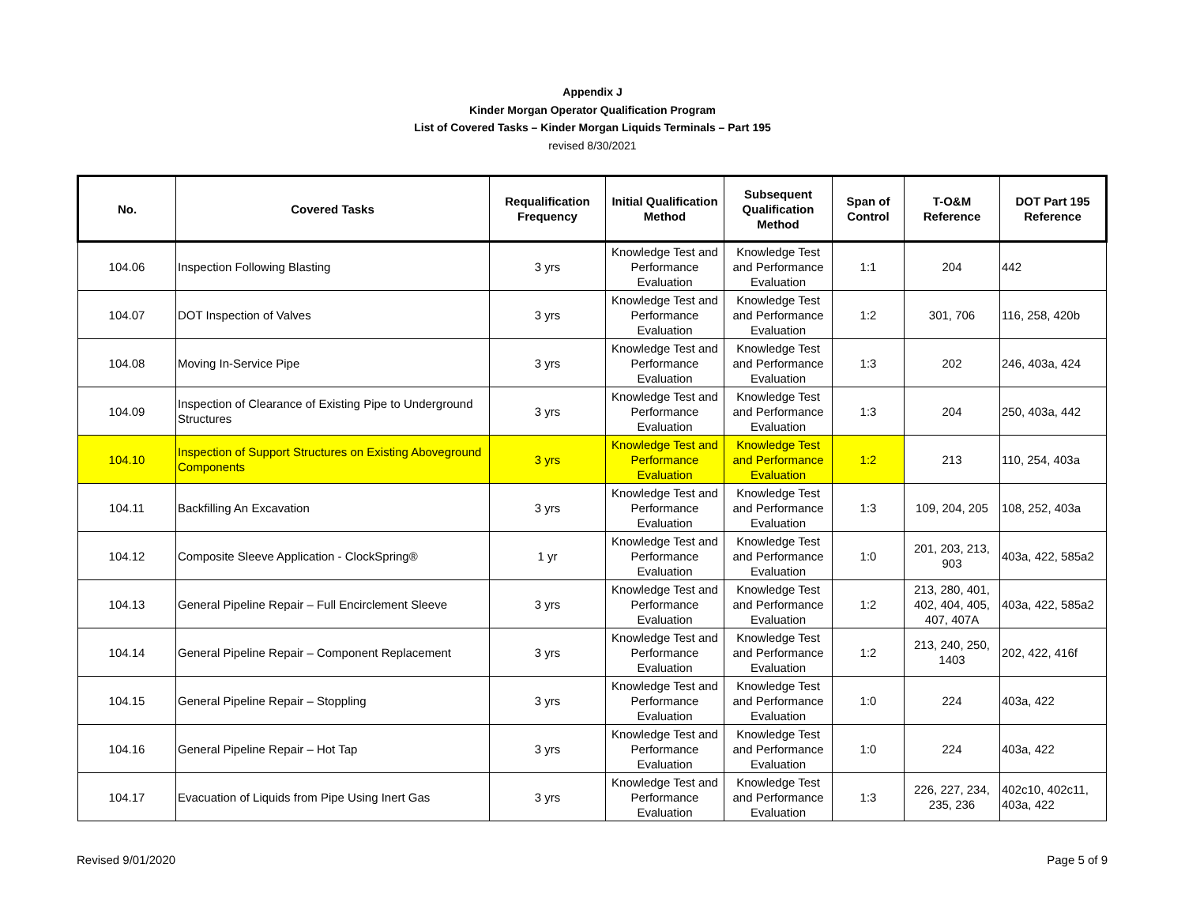Appendix J
Kinder Morgan Operator Qualification Program
List of Covered Tasks – Kinder Morgan Liquids Terminals – Part 195
revised 8/30/2021
| No. | Covered Tasks | Requalification Frequency | Initial Qualification Method | Subsequent Qualification Method | Span of Control | T-O&M Reference | DOT Part 195 Reference |
| --- | --- | --- | --- | --- | --- | --- | --- |
| 104.06 | Inspection Following Blasting | 3 yrs | Knowledge Test and Performance Evaluation | Knowledge Test and Performance Evaluation | 1:1 | 204 | 442 |
| 104.07 | DOT Inspection of Valves | 3 yrs | Knowledge Test and Performance Evaluation | Knowledge Test and Performance Evaluation | 1:2 | 301, 706 | 116, 258, 420b |
| 104.08 | Moving In-Service Pipe | 3 yrs | Knowledge Test and Performance Evaluation | Knowledge Test and Performance Evaluation | 1:3 | 202 | 246, 403a, 424 |
| 104.09 | Inspection of Clearance of Existing Pipe to Underground Structures | 3 yrs | Knowledge Test and Performance Evaluation | Knowledge Test and Performance Evaluation | 1:3 | 204 | 250, 403a, 442 |
| 104.10 | Inspection of Support Structures on Existing Aboveground Components | 3 yrs | Knowledge Test and Performance Evaluation | Knowledge Test and Performance Evaluation | 1:2 | 213 | 110, 254, 403a |
| 104.11 | Backfilling An Excavation | 3 yrs | Knowledge Test and Performance Evaluation | Knowledge Test and Performance Evaluation | 1:3 | 109, 204, 205 | 108, 252, 403a |
| 104.12 | Composite Sleeve Application - ClockSpring® | 1 yr | Knowledge Test and Performance Evaluation | Knowledge Test and Performance Evaluation | 1:0 | 201, 203, 213, 903 | 403a, 422, 585a2 |
| 104.13 | General Pipeline Repair – Full Encirclement Sleeve | 3 yrs | Knowledge Test and Performance Evaluation | Knowledge Test and Performance Evaluation | 1:2 | 213, 280, 401, 402, 404, 405, 407, 407A | 403a, 422, 585a2 |
| 104.14 | General Pipeline Repair – Component Replacement | 3 yrs | Knowledge Test and Performance Evaluation | Knowledge Test and Performance Evaluation | 1:2 | 213, 240, 250, 1403 | 202, 422, 416f |
| 104.15 | General Pipeline Repair – Stoppling | 3 yrs | Knowledge Test and Performance Evaluation | Knowledge Test and Performance Evaluation | 1:0 | 224 | 403a, 422 |
| 104.16 | General Pipeline Repair – Hot Tap | 3 yrs | Knowledge Test and Performance Evaluation | Knowledge Test and Performance Evaluation | 1:0 | 224 | 403a, 422 |
| 104.17 | Evacuation of Liquids from Pipe Using Inert Gas | 3 yrs | Knowledge Test and Performance Evaluation | Knowledge Test and Performance Evaluation | 1:3 | 226, 227, 234, 235, 236 | 402c10, 402c11, 403a, 422 |
Revised 9/01/2020 Page 5 of 9